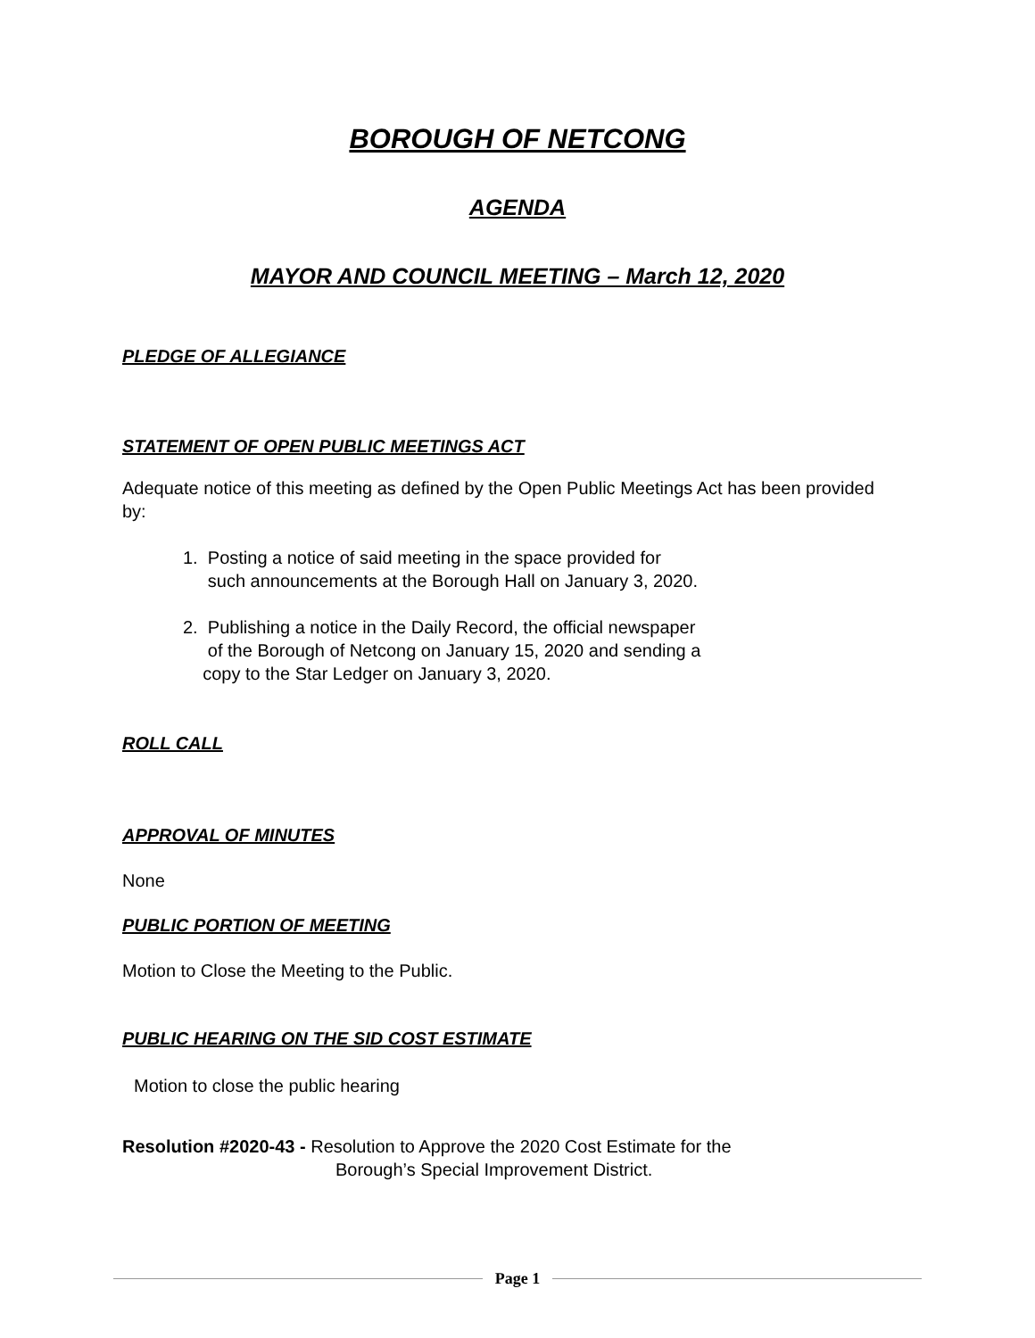BOROUGH OF NETCONG
AGENDA
MAYOR AND COUNCIL MEETING – March 12, 2020
PLEDGE OF ALLEGIANCE
STATEMENT OF OPEN PUBLIC MEETINGS ACT
Adequate notice of this meeting as defined by the Open Public Meetings Act has been provided by:
1. Posting a notice of said meeting in the space provided for
such announcements at the Borough Hall on January 3, 2020.
2. Publishing a notice in the Daily Record, the official newspaper
of the Borough of Netcong on January 15, 2020 and sending a
copy to the Star Ledger on January 3, 2020.
ROLL CALL
APPROVAL OF MINUTES
None
PUBLIC PORTION OF MEETING
Motion to Close the Meeting to the Public.
PUBLIC HEARING ON THE SID COST ESTIMATE
Motion to close the public hearing
Resolution #2020-43 - Resolution to Approve the 2020 Cost Estimate for the
Borough’s Special Improvement District.
Page 1